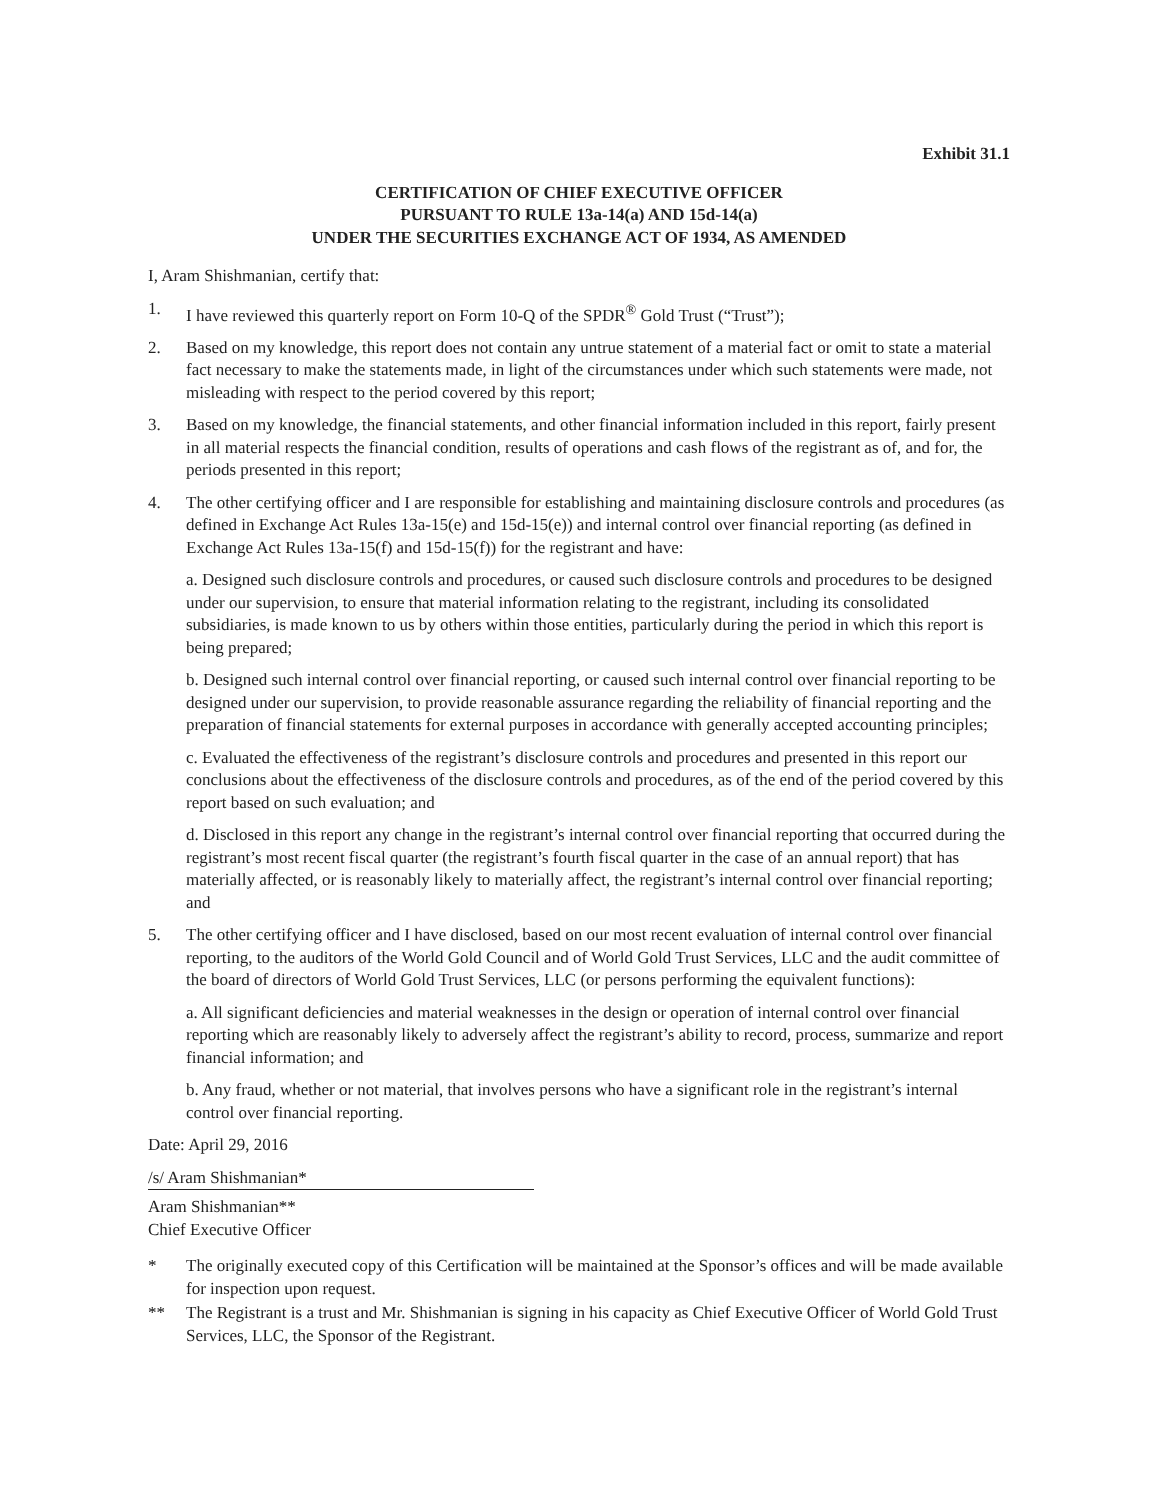Exhibit 31.1
CERTIFICATION OF CHIEF EXECUTIVE OFFICER
PURSUANT TO RULE 13a-14(a) AND 15d-14(a)
UNDER THE SECURITIES EXCHANGE ACT OF 1934, AS AMENDED
I, Aram Shishmanian, certify that:
1. I have reviewed this quarterly report on Form 10-Q of the SPDR<sup>®</sup> Gold Trust (“Trust”);
2. Based on my knowledge, this report does not contain any untrue statement of a material fact or omit to state a material fact necessary to make the statements made, in light of the circumstances under which such statements were made, not misleading with respect to the period covered by this report;
3. Based on my knowledge, the financial statements, and other financial information included in this report, fairly present in all material respects the financial condition, results of operations and cash flows of the registrant as of, and for, the periods presented in this report;
4. The other certifying officer and I are responsible for establishing and maintaining disclosure controls and procedures (as defined in Exchange Act Rules 13a-15(e) and 15d-15(e)) and internal control over financial reporting (as defined in Exchange Act Rules 13a-15(f) and 15d-15(f)) for the registrant and have:
a. Designed such disclosure controls and procedures, or caused such disclosure controls and procedures to be designed under our supervision, to ensure that material information relating to the registrant, including its consolidated subsidiaries, is made known to us by others within those entities, particularly during the period in which this report is being prepared;
b. Designed such internal control over financial reporting, or caused such internal control over financial reporting to be designed under our supervision, to provide reasonable assurance regarding the reliability of financial reporting and the preparation of financial statements for external purposes in accordance with generally accepted accounting principles;
c. Evaluated the effectiveness of the registrant’s disclosure controls and procedures and presented in this report our conclusions about the effectiveness of the disclosure controls and procedures, as of the end of the period covered by this report based on such evaluation; and
d. Disclosed in this report any change in the registrant’s internal control over financial reporting that occurred during the registrant’s most recent fiscal quarter (the registrant’s fourth fiscal quarter in the case of an annual report) that has materially affected, or is reasonably likely to materially affect, the registrant’s internal control over financial reporting; and
5. The other certifying officer and I have disclosed, based on our most recent evaluation of internal control over financial reporting, to the auditors of the World Gold Council and of World Gold Trust Services, LLC and the audit committee of the board of directors of World Gold Trust Services, LLC (or persons performing the equivalent functions):
a. All significant deficiencies and material weaknesses in the design or operation of internal control over financial reporting which are reasonably likely to adversely affect the registrant’s ability to record, process, summarize and report financial information; and
b. Any fraud, whether or not material, that involves persons who have a significant role in the registrant’s internal control over financial reporting.
Date: April 29, 2016
/s/ Aram Shishmanian*
Aram Shishmanian**
Chief Executive Officer
* The originally executed copy of this Certification will be maintained at the Sponsor’s offices and will be made available for inspection upon request.
** The Registrant is a trust and Mr. Shishmanian is signing in his capacity as Chief Executive Officer of World Gold Trust Services, LLC, the Sponsor of the Registrant.